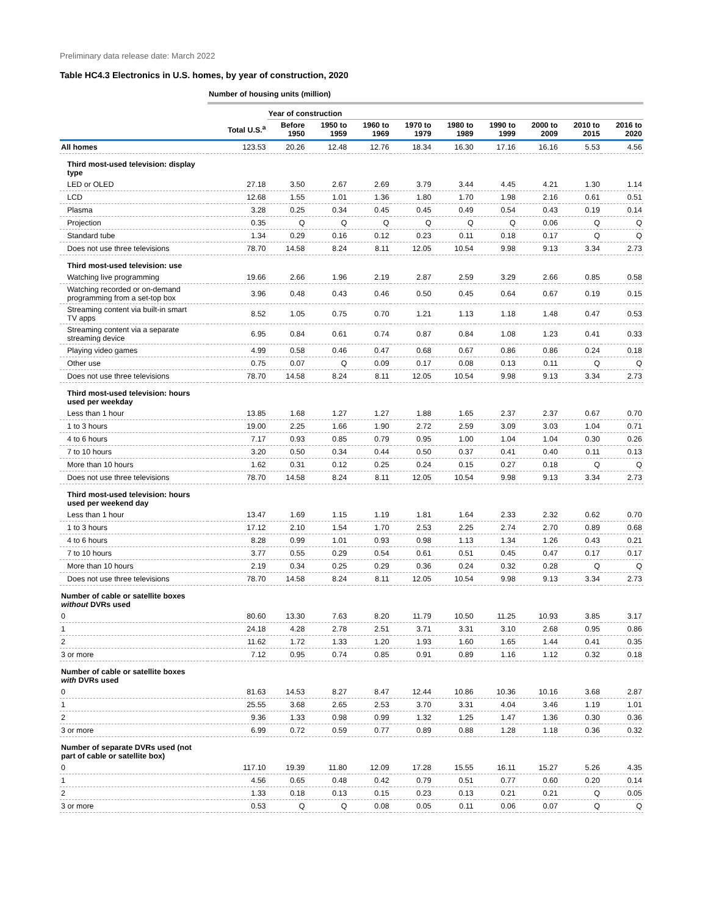Preliminary data release date: March 2022
Table HC4.3 Electronics in U.S. homes, by year of construction, 2020
| | Number of housing units (million) | | | | | | | | | |
| --- | --- | --- | --- | --- | --- | --- | --- | --- | --- | --- |
| | | Year of construction | | | | | | | | |
| | Total U.S.<sup>a</sup> | Before 1950 | 1950 to 1959 | 1960 to 1969 | 1970 to 1979 | 1980 to 1989 | 1990 to 1999 | 2000 to 2009 | 2010 to 2015 | 2016 to 2020 |
| All homes | 123.53 | 20.26 | 12.48 | 12.76 | 18.34 | 16.30 | 17.16 | 16.16 | 5.53 | 4.56 |
| Third most-used television: display type | | | | | | | | | | |
| LED or OLED | 27.18 | 3.50 | 2.67 | 2.69 | 3.79 | 3.44 | 4.45 | 4.21 | 1.30 | 1.14 |
| LCD | 12.68 | 1.55 | 1.01 | 1.36 | 1.80 | 1.70 | 1.98 | 2.16 | 0.61 | 0.51 |
| Plasma | 3.28 | 0.25 | 0.34 | 0.45 | 0.45 | 0.49 | 0.54 | 0.43 | 0.19 | 0.14 |
| Projection | 0.35 | Q | Q | Q | Q | Q | Q | 0.06 | Q | Q |
| Standard tube | 1.34 | 0.29 | 0.16 | 0.12 | 0.23 | 0.11 | 0.18 | 0.17 | Q | Q |
| Does not use three televisions | 78.70 | 14.58 | 8.24 | 8.11 | 12.05 | 10.54 | 9.98 | 9.13 | 3.34 | 2.73 |
| Third most-used television: use | | | | | | | | | | |
| Watching live programming | 19.66 | 2.66 | 1.96 | 2.19 | 2.87 | 2.59 | 3.29 | 2.66 | 0.85 | 0.58 |
| Watching recorded or on-demand programming from a set-top box | 3.96 | 0.48 | 0.43 | 0.46 | 0.50 | 0.45 | 0.64 | 0.67 | 0.19 | 0.15 |
| Streaming content via built-in smart TV apps | 8.52 | 1.05 | 0.75 | 0.70 | 1.21 | 1.13 | 1.18 | 1.48 | 0.47 | 0.53 |
| Streaming content via a separate streaming device | 6.95 | 0.84 | 0.61 | 0.74 | 0.87 | 0.84 | 1.08 | 1.23 | 0.41 | 0.33 |
| Playing video games | 4.99 | 0.58 | 0.46 | 0.47 | 0.68 | 0.67 | 0.86 | 0.86 | 0.24 | 0.18 |
| Other use | 0.75 | 0.07 | Q | 0.09 | 0.17 | 0.08 | 0.13 | 0.11 | Q | Q |
| Does not use three televisions | 78.70 | 14.58 | 8.24 | 8.11 | 12.05 | 10.54 | 9.98 | 9.13 | 3.34 | 2.73 |
| Third most-used television: hours used per weekday | | | | | | | | | | |
| Less than 1 hour | 13.85 | 1.68 | 1.27 | 1.27 | 1.88 | 1.65 | 2.37 | 2.37 | 0.67 | 0.70 |
| 1 to 3 hours | 19.00 | 2.25 | 1.66 | 1.90 | 2.72 | 2.59 | 3.09 | 3.03 | 1.04 | 0.71 |
| 4 to 6 hours | 7.17 | 0.93 | 0.85 | 0.79 | 0.95 | 1.00 | 1.04 | 1.04 | 0.30 | 0.26 |
| 7 to 10 hours | 3.20 | 0.50 | 0.34 | 0.44 | 0.50 | 0.37 | 0.41 | 0.40 | 0.11 | 0.13 |
| More than 10 hours | 1.62 | 0.31 | 0.12 | 0.25 | 0.24 | 0.15 | 0.27 | 0.18 | Q | Q |
| Does not use three televisions | 78.70 | 14.58 | 8.24 | 8.11 | 12.05 | 10.54 | 9.98 | 9.13 | 3.34 | 2.73 |
| Third most-used television: hours used per weekend day | | | | | | | | | | |
| Less than 1 hour | 13.47 | 1.69 | 1.15 | 1.19 | 1.81 | 1.64 | 2.33 | 2.32 | 0.62 | 0.70 |
| 1 to 3 hours | 17.12 | 2.10 | 1.54 | 1.70 | 2.53 | 2.25 | 2.74 | 2.70 | 0.89 | 0.68 |
| 4 to 6 hours | 8.28 | 0.99 | 1.01 | 0.93 | 0.98 | 1.13 | 1.34 | 1.26 | 0.43 | 0.21 |
| 7 to 10 hours | 3.77 | 0.55 | 0.29 | 0.54 | 0.61 | 0.51 | 0.45 | 0.47 | 0.17 | 0.17 |
| More than 10 hours | 2.19 | 0.34 | 0.25 | 0.29 | 0.36 | 0.24 | 0.32 | 0.28 | Q | Q |
| Does not use three televisions | 78.70 | 14.58 | 8.24 | 8.11 | 12.05 | 10.54 | 9.98 | 9.13 | 3.34 | 2.73 |
| Number of cable or satellite boxes without DVRs used | | | | | | | | | | |
| 0 | 80.60 | 13.30 | 7.63 | 8.20 | 11.79 | 10.50 | 11.25 | 10.93 | 3.85 | 3.17 |
| 1 | 24.18 | 4.28 | 2.78 | 2.51 | 3.71 | 3.31 | 3.10 | 2.68 | 0.95 | 0.86 |
| 2 | 11.62 | 1.72 | 1.33 | 1.20 | 1.93 | 1.60 | 1.65 | 1.44 | 0.41 | 0.35 |
| 3 or more | 7.12 | 0.95 | 0.74 | 0.85 | 0.91 | 0.89 | 1.16 | 1.12 | 0.32 | 0.18 |
| Number of cable or satellite boxes with DVRs used | | | | | | | | | | |
| 0 | 81.63 | 14.53 | 8.27 | 8.47 | 12.44 | 10.86 | 10.36 | 10.16 | 3.68 | 2.87 |
| 1 | 25.55 | 3.68 | 2.65 | 2.53 | 3.70 | 3.31 | 4.04 | 3.46 | 1.19 | 1.01 |
| 2 | 9.36 | 1.33 | 0.98 | 0.99 | 1.32 | 1.25 | 1.47 | 1.36 | 0.30 | 0.36 |
| 3 or more | 6.99 | 0.72 | 0.59 | 0.77 | 0.89 | 0.88 | 1.28 | 1.18 | 0.36 | 0.32 |
| Number of separate DVRs used (not part of cable or satellite box) | | | | | | | | | | |
| 0 | 117.10 | 19.39 | 11.80 | 12.09 | 17.28 | 15.55 | 16.11 | 15.27 | 5.26 | 4.35 |
| 1 | 4.56 | 0.65 | 0.48 | 0.42 | 0.79 | 0.51 | 0.77 | 0.60 | 0.20 | 0.14 |
| 2 | 1.33 | 0.18 | 0.13 | 0.15 | 0.23 | 0.13 | 0.21 | 0.21 | Q | 0.05 |
| 3 or more | 0.53 | Q | Q | 0.08 | 0.05 | 0.11 | 0.06 | 0.07 | Q | Q |